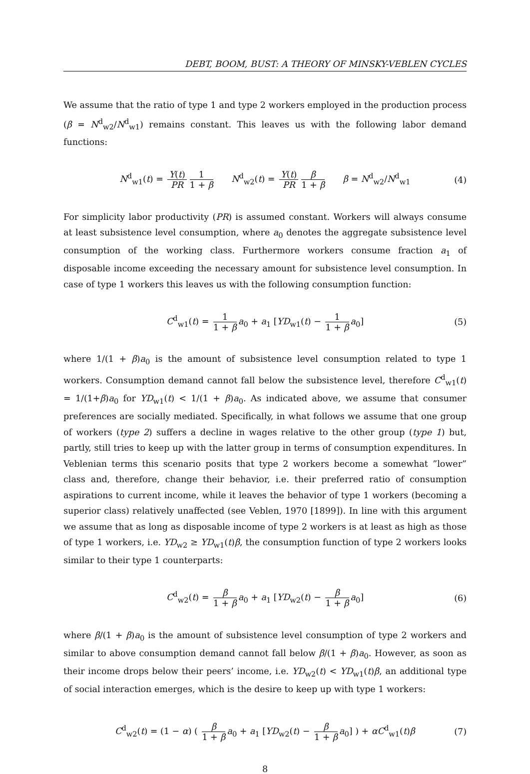DEBT, BOOM, BUST: A THEORY OF MINSKY-VEBLEN CYCLES
We assume that the ratio of type 1 and type 2 workers employed in the production process (β = N<sup>d</sup><sub>w2</sub>/N<sup>d</sup><sub>w1</sub>) remains constant. This leaves us with the following labor demand functions:
N<sup>d</sup><sub>w1</sub>(t) = Y(t) PR 1 1 + β N<sup>d</sup><sub>w2</sub>(t) = Y(t) PR β 1 + β β = N<sup>d</sup><sub>w2</sub>/N<sup>d</sup><sub>w1</sub> (4)
For simplicity labor productivity (PR) is assumed constant. Workers will always consume at least subsistence level consumption, where a<sub>0</sub> denotes the aggregate subsistence level consumption of the working class. Furthermore workers consume fraction a<sub>1</sub> of disposable income exceeding the necessary amount for subsistence level consumption. In case of type 1 workers this leaves us with the following consumption function:
C<sup>d</sup><sub>w1</sub>(t) = 1 1 + β a<sub>0</sub> + a<sub>1</sub> [YD<sub>w1</sub>(t) − 1 1 + β a<sub>0</sub>] (5)
where 1/(1 + β)a<sub>0</sub> is the amount of subsistence level consumption related to type 1 workers. Consumption demand cannot fall below the subsistence level, therefore C<sup>d</sup><sub>w1</sub>(t) = 1/(1+β)a<sub>0</sub> for YD<sub>w1</sub>(t) < 1/(1 + β)a<sub>0</sub>. As indicated above, we assume that consumer preferences are socially mediated. Specifically, in what follows we assume that one group of workers (type 2) suffers a decline in wages relative to the other group (type 1) but, partly, still tries to keep up with the latter group in terms of consumption expenditures. In Veblenian terms this scenario posits that type 2 workers become a somewhat ”lower” class and, therefore, change their behavior, i.e. their preferred ratio of consumption aspirations to current income, while it leaves the behavior of type 1 workers (becoming a superior class) relatively unaffected (see Veblen, 1970 [1899]). In line with this argument we assume that as long as disposable income of type 2 workers is at least as high as those of type 1 workers, i.e. YD<sub>w2</sub> ≥ YD<sub>w1</sub>(t)β, the consumption function of type 2 workers looks similar to their type 1 counterparts:
C<sup>d</sup><sub>w2</sub>(t) = β 1 + β a<sub>0</sub> + a<sub>1</sub> [YD<sub>w2</sub>(t) − β 1 + β a<sub>0</sub>] (6)
where β/(1 + β)a<sub>0</sub> is the amount of subsistence level consumption of type 2 workers and similar to above consumption demand cannot fall below β/(1 + β)a<sub>0</sub>. However, as soon as their income drops below their peers’ income, i.e. YD<sub>w2</sub>(t) < YD<sub>w1</sub>(t)β, an additional type of social interaction emerges, which is the desire to keep up with type 1 workers:
C<sup>d</sup><sub>w2</sub>(t) = (1 − α) ( β 1 + β a<sub>0</sub> + a<sub>1</sub> [YD<sub>w2</sub>(t) − β 1 + β a<sub>0</sub>] ) + αC<sup>d</sup><sub>w1</sub>(t)β (7)
8